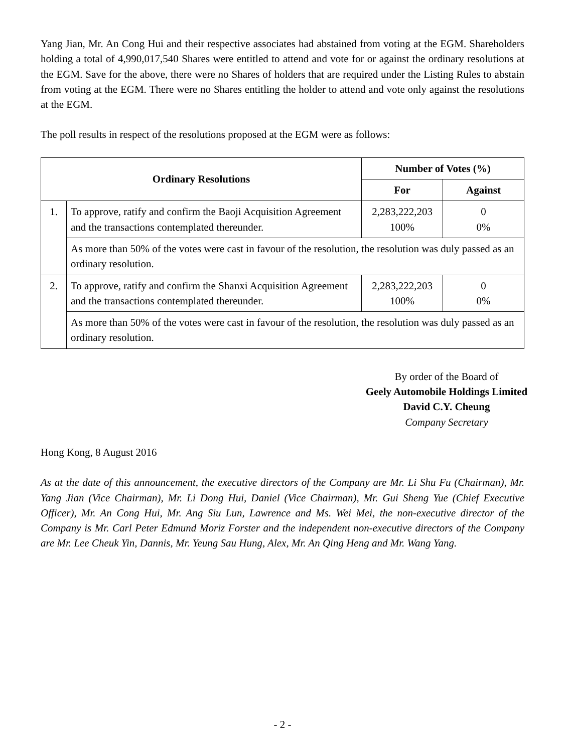Yang Jian, Mr. An Cong Hui and their respective associates had abstained from voting at the EGM. Shareholders holding a total of 4,990,017,540 Shares were entitled to attend and vote for or against the ordinary resolutions at the EGM. Save for the above, there were no Shares of holders that are required under the Listing Rules to abstain from voting at the EGM. There were no Shares entitling the holder to attend and vote only against the resolutions at the EGM.
The poll results in respect of the resolutions proposed at the EGM were as follows:
| Ordinary Resolutions | | Number of Votes (%) | |
| --- | --- | --- | --- |
| | | For | Against |
| 1. | To approve, ratify and confirm the Baoji Acquisition Agreement and the transactions contemplated thereunder. | 2,283,222,203 100% | 0 0% |
| | As more than 50% of the votes were cast in favour of the resolution, the resolution was duly passed as an ordinary resolution. | | |
| 2. | To approve, ratify and confirm the Shanxi Acquisition Agreement and the transactions contemplated thereunder. | 2,283,222,203 100% | 0 0% |
| | As more than 50% of the votes were cast in favour of the resolution, the resolution was duly passed as an ordinary resolution. | | |
By order of the Board of
Geely Automobile Holdings Limited
David C.Y. Cheung
Company Secretary
Hong Kong, 8 August 2016
As at the date of this announcement, the executive directors of the Company are Mr. Li Shu Fu (Chairman), Mr. Yang Jian (Vice Chairman), Mr. Li Dong Hui, Daniel (Vice Chairman), Mr. Gui Sheng Yue (Chief Executive Officer), Mr. An Cong Hui, Mr. Ang Siu Lun, Lawrence and Ms. Wei Mei, the non-executive director of the Company is Mr. Carl Peter Edmund Moriz Forster and the independent non-executive directors of the Company are Mr. Lee Cheuk Yin, Dannis, Mr. Yeung Sau Hung, Alex, Mr. An Qing Heng and Mr. Wang Yang.
- 2 -